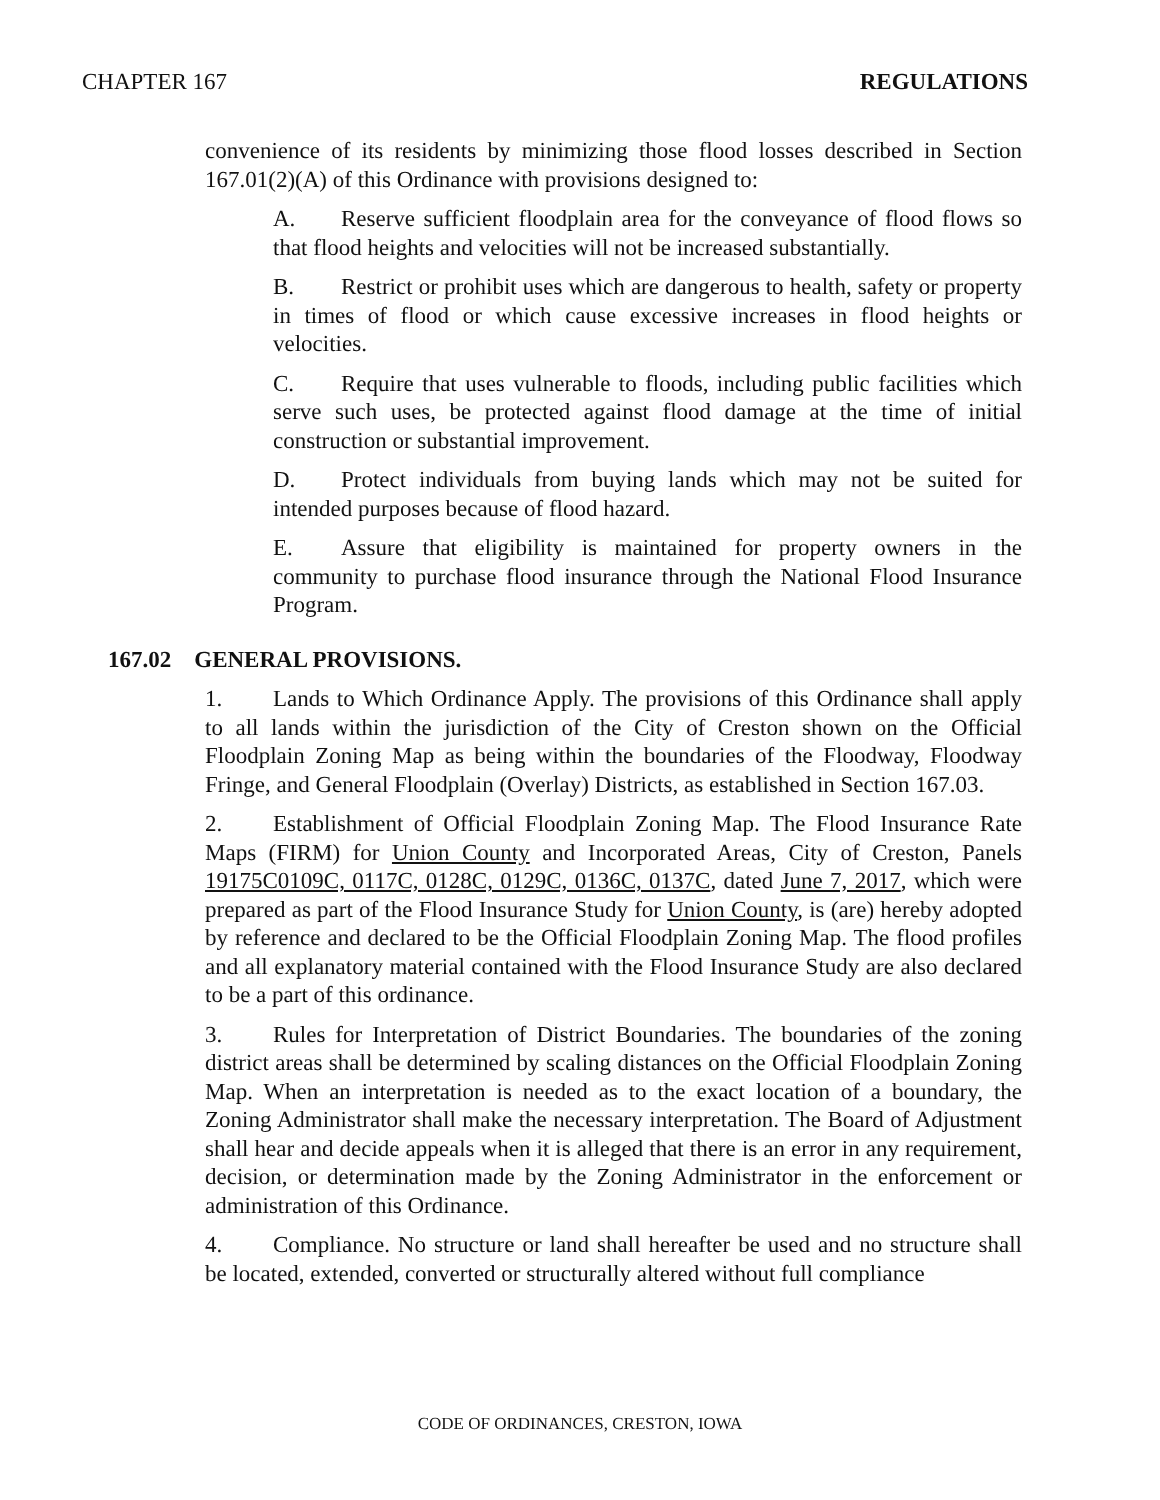CHAPTER 167 REGULATIONS
convenience of its residents by minimizing those flood losses described in Section 167.01(2)(A) of this Ordinance with provisions designed to:
A. Reserve sufficient floodplain area for the conveyance of flood flows so that flood heights and velocities will not be increased substantially.
B. Restrict or prohibit uses which are dangerous to health, safety or property in times of flood or which cause excessive increases in flood heights or velocities.
C. Require that uses vulnerable to floods, including public facilities which serve such uses, be protected against flood damage at the time of initial construction or substantial improvement.
D. Protect individuals from buying lands which may not be suited for intended purposes because of flood hazard.
E. Assure that eligibility is maintained for property owners in the community to purchase flood insurance through the National Flood Insurance Program.
167.02 GENERAL PROVISIONS.
1. Lands to Which Ordinance Apply. The provisions of this Ordinance shall apply to all lands within the jurisdiction of the City of Creston shown on the Official Floodplain Zoning Map as being within the boundaries of the Floodway, Floodway Fringe, and General Floodplain (Overlay) Districts, as established in Section 167.03.
2. Establishment of Official Floodplain Zoning Map. The Flood Insurance Rate Maps (FIRM) for Union County and Incorporated Areas, City of Creston, Panels 19175C0109C, 0117C, 0128C, 0129C, 0136C, 0137C, dated June 7, 2017, which were prepared as part of the Flood Insurance Study for Union County, is (are) hereby adopted by reference and declared to be the Official Floodplain Zoning Map. The flood profiles and all explanatory material contained with the Flood Insurance Study are also declared to be a part of this ordinance.
3. Rules for Interpretation of District Boundaries. The boundaries of the zoning district areas shall be determined by scaling distances on the Official Floodplain Zoning Map. When an interpretation is needed as to the exact location of a boundary, the Zoning Administrator shall make the necessary interpretation. The Board of Adjustment shall hear and decide appeals when it is alleged that there is an error in any requirement, decision, or determination made by the Zoning Administrator in the enforcement or administration of this Ordinance.
4. Compliance. No structure or land shall hereafter be used and no structure shall be located, extended, converted or structurally altered without full compliance
CODE OF ORDINANCES, CRESTON, IOWA